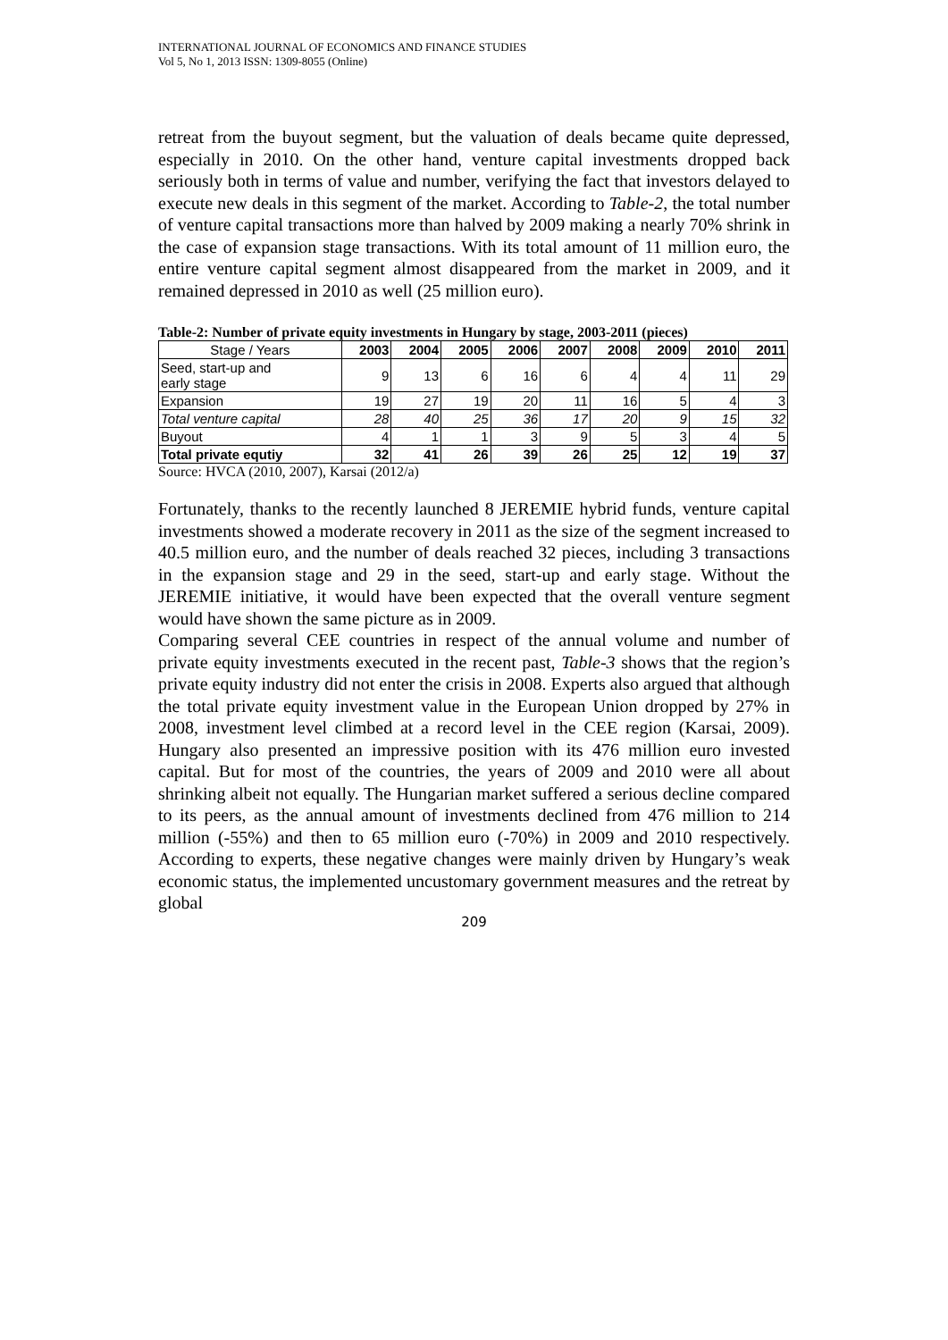INTERNATIONAL JOURNAL OF ECONOMICS AND FINANCE STUDIES
Vol 5, No 1, 2013 ISSN: 1309-8055 (Online)
retreat from the buyout segment, but the valuation of deals became quite depressed, especially in 2010. On the other hand, venture capital investments dropped back seriously both in terms of value and number, verifying the fact that investors delayed to execute new deals in this segment of the market. According to Table-2, the total number of venture capital transactions more than halved by 2009 making a nearly 70% shrink in the case of expansion stage transactions. With its total amount of 11 million euro, the entire venture capital segment almost disappeared from the market in 2009, and it remained depressed in 2010 as well (25 million euro).
Table-2: Number of private equity investments in Hungary by stage, 2003-2011 (pieces)
| Stage / Years | 2003 | 2004 | 2005 | 2006 | 2007 | 2008 | 2009 | 2010 | 2011 |
| --- | --- | --- | --- | --- | --- | --- | --- | --- | --- |
| Seed, start-up and early stage | 9 | 13 | 6 | 16 | 6 | 4 | 4 | 11 | 29 |
| Expansion | 19 | 27 | 19 | 20 | 11 | 16 | 5 | 4 | 3 |
| Total venture capital | 28 | 40 | 25 | 36 | 17 | 20 | 9 | 15 | 32 |
| Buyout | 4 | 1 | 1 | 3 | 9 | 5 | 3 | 4 | 5 |
| Total private equtiy | 32 | 41 | 26 | 39 | 26 | 25 | 12 | 19 | 37 |
Source: HVCA (2010, 2007), Karsai (2012/a)
Fortunately, thanks to the recently launched 8 JEREMIE hybrid funds, venture capital investments showed a moderate recovery in 2011 as the size of the segment increased to 40.5 million euro, and the number of deals reached 32 pieces, including 3 transactions in the expansion stage and 29 in the seed, start-up and early stage. Without the JEREMIE initiative, it would have been expected that the overall venture segment would have shown the same picture as in 2009.
Comparing several CEE countries in respect of the annual volume and number of private equity investments executed in the recent past, Table-3 shows that the region’s private equity industry did not enter the crisis in 2008. Experts also argued that although the total private equity investment value in the European Union dropped by 27% in 2008, investment level climbed at a record level in the CEE region (Karsai, 2009). Hungary also presented an impressive position with its 476 million euro invested capital. But for most of the countries, the years of 2009 and 2010 were all about shrinking albeit not equally. The Hungarian market suffered a serious decline compared to its peers, as the annual amount of investments declined from 476 million to 214 million (-55%) and then to 65 million euro (-70%) in 2009 and 2010 respectively. According to experts, these negative changes were mainly driven by Hungary’s weak economic status, the implemented uncustomary government measures and the retreat by global
209